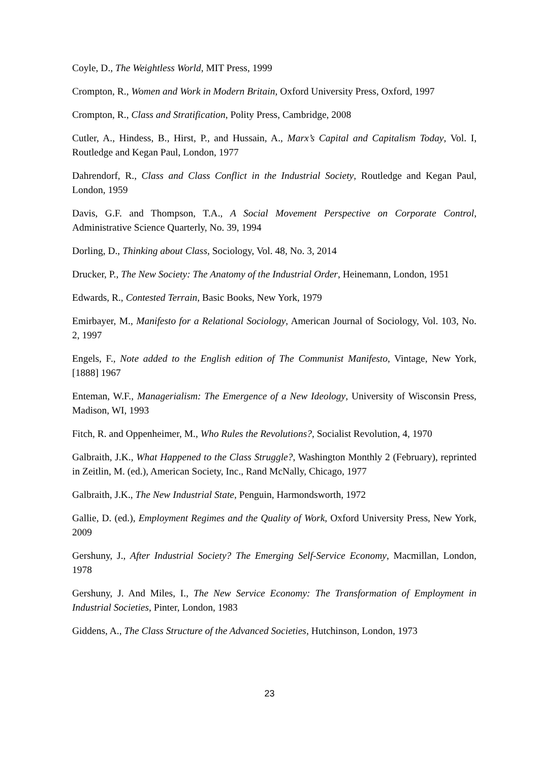Coyle, D., The Weightless World, MIT Press, 1999
Crompton, R., Women and Work in Modern Britain, Oxford University Press, Oxford, 1997
Crompton, R., Class and Stratification, Polity Press, Cambridge, 2008
Cutler, A., Hindess, B., Hirst, P., and Hussain, A., Marx’s Capital and Capitalism Today, Vol. I, Routledge and Kegan Paul, London, 1977
Dahrendorf, R., Class and Class Conflict in the Industrial Society, Routledge and Kegan Paul, London, 1959
Davis, G.F. and Thompson, T.A., A Social Movement Perspective on Corporate Control, Administrative Science Quarterly, No. 39, 1994
Dorling, D., Thinking about Class, Sociology, Vol. 48, No. 3, 2014
Drucker, P., The New Society: The Anatomy of the Industrial Order, Heinemann, London, 1951
Edwards, R., Contested Terrain, Basic Books, New York, 1979
Emirbayer, M., Manifesto for a Relational Sociology, American Journal of Sociology, Vol. 103, No. 2, 1997
Engels, F., Note added to the English edition of The Communist Manifesto, Vintage, New York, [1888] 1967
Enteman, W.F., Managerialism: The Emergence of a New Ideology, University of Wisconsin Press, Madison, WI, 1993
Fitch, R. and Oppenheimer, M., Who Rules the Revolutions?, Socialist Revolution, 4, 1970
Galbraith, J.K., What Happened to the Class Struggle?, Washington Monthly 2 (February), reprinted in Zeitlin, M. (ed.), American Society, Inc., Rand McNally, Chicago, 1977
Galbraith, J.K., The New Industrial State, Penguin, Harmondsworth, 1972
Gallie, D. (ed.), Employment Regimes and the Quality of Work, Oxford University Press, New York, 2009
Gershuny, J., After Industrial Society? The Emerging Self-Service Economy, Macmillan, London, 1978
Gershuny, J. And Miles, I., The New Service Economy: The Transformation of Employment in Industrial Societies, Pinter, London, 1983
Giddens, A., The Class Structure of the Advanced Societies, Hutchinson, London, 1973
23